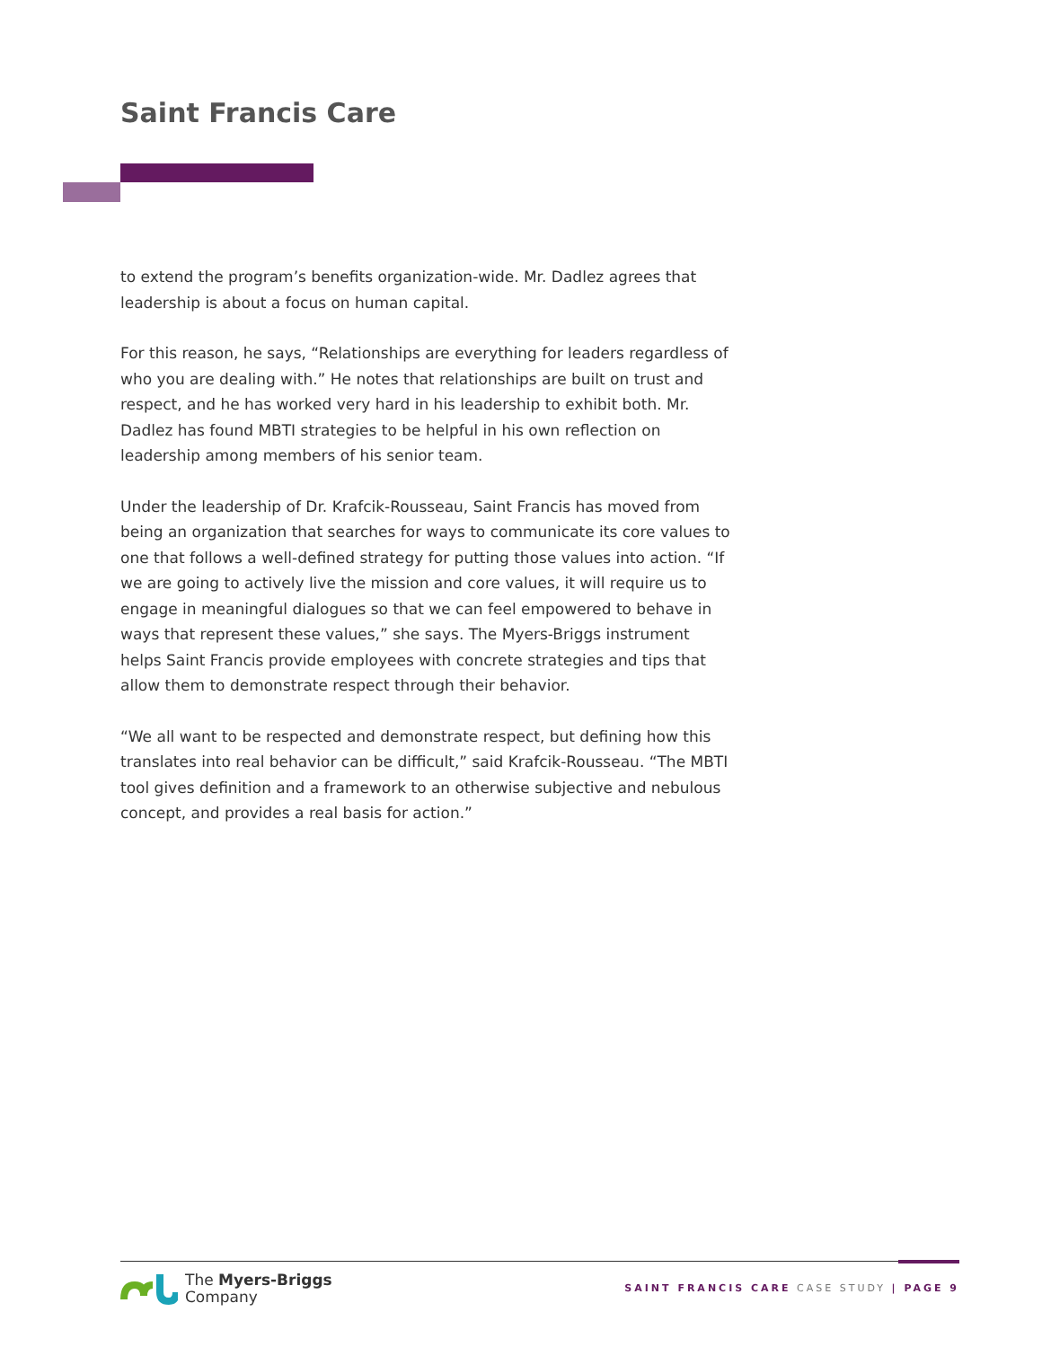Saint Francis Care
to extend the program’s benefits organization-wide. Mr. Dadlez agrees that leadership is about a focus on human capital.
For this reason, he says, “Relationships are everything for leaders regardless of who you are dealing with.” He notes that relationships are built on trust and respect, and he has worked very hard in his leadership to exhibit both. Mr. Dadlez has found MBTI strategies to be helpful in his own reflection on leadership among members of his senior team.
Under the leadership of Dr. Krafcik-Rousseau, Saint Francis has moved from being an organization that searches for ways to communicate its core values to one that follows a well-defined strategy for putting those values into action. “If we are going to actively live the mission and core values, it will require us to engage in meaningful dialogues so that we can feel empowered to behave in ways that represent these values,” she says. The Myers-Briggs instrument helps Saint Francis provide employees with concrete strategies and tips that allow them to demonstrate respect through their behavior.
“We all want to be respected and demonstrate respect, but defining how this translates into real behavior can be difficult,” said Krafcik-Rousseau. “The MBTI tool gives definition and a framework to an otherwise subjective and nebulous concept, and provides a real basis for action.”
The Myers-Briggs
Company
SAINT FRANCIS CARE CASE STUDY | PAGE 9